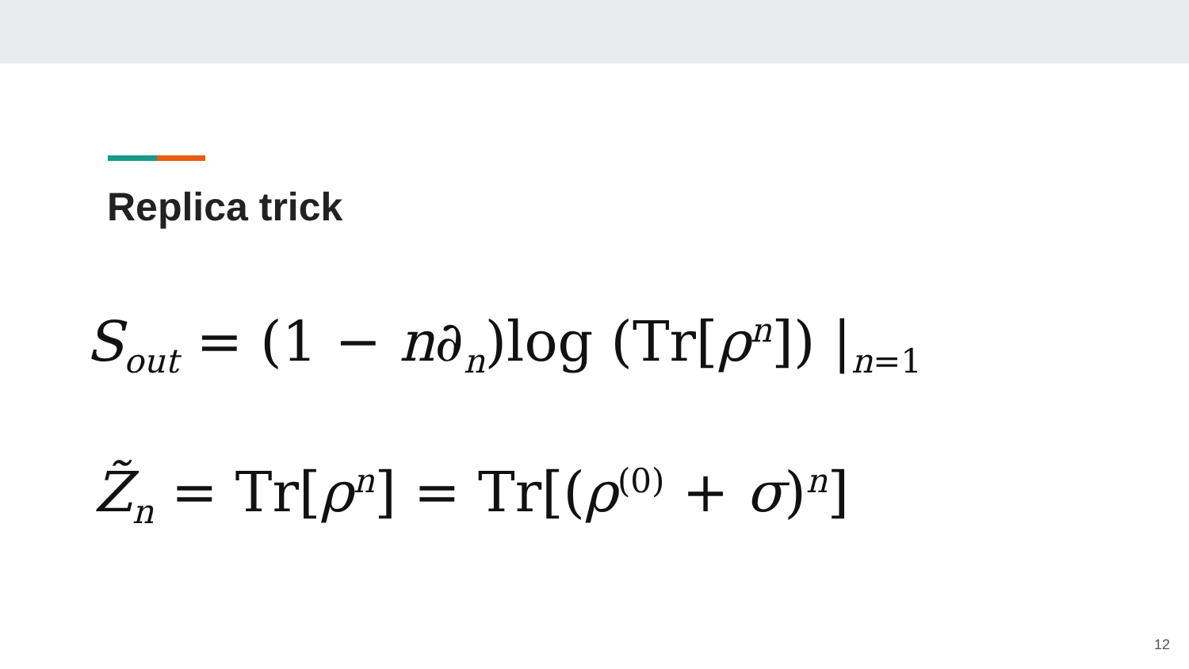Replica trick
S<sub>out</sub> = (1 − n∂<sub>n</sub>)log (Tr[ρ<sup>n</sup>]) |<sub>n=1</sub>
Z̃<sub>n</sub> = Tr[ρ<sup>n</sup>] = Tr[(ρ<sup>(0)</sup> + σ)<sup>n</sup>]
12